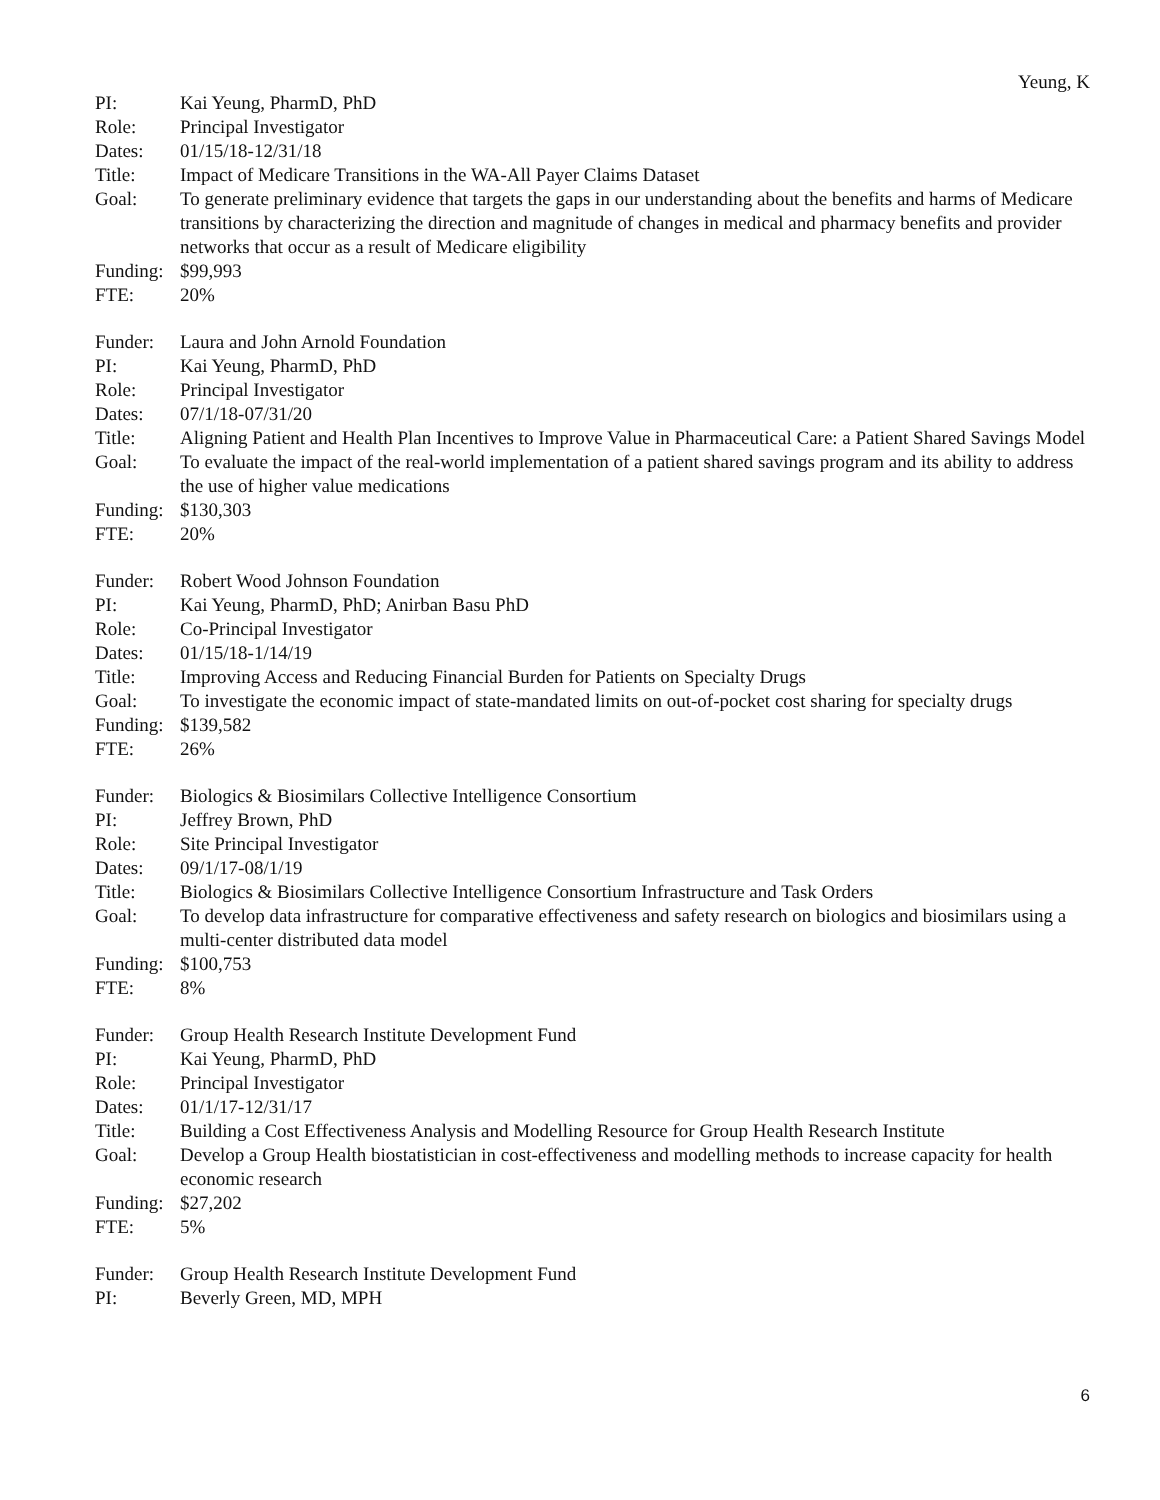Yeung, K
PI: Kai Yeung, PharmD, PhD
Role: Principal Investigator
Dates: 01/15/18-12/31/18
Title: Impact of Medicare Transitions in the WA-All Payer Claims Dataset
Goal: To generate preliminary evidence that targets the gaps in our understanding about the benefits and harms of Medicare transitions by characterizing the direction and magnitude of changes in medical and pharmacy benefits and provider networks that occur as a result of Medicare eligibility
Funding:
$99,993
FTE: 20%
Funder: Laura and John Arnold Foundation
PI: Kai Yeung, PharmD, PhD
Role: Principal Investigator
Dates: 07/1/18-07/31/20
Title: Aligning Patient and Health Plan Incentives to Improve Value in Pharmaceutical Care: a Patient Shared Savings Model
Goal: To evaluate the impact of the real-world implementation of a patient shared savings program and its ability to address the use of higher value medications
Funding:
$130,303
FTE: 20%
Funder: Robert Wood Johnson Foundation
PI: Kai Yeung, PharmD, PhD; Anirban Basu PhD
Role: Co-Principal Investigator
Dates: 01/15/18-1/14/19
Title: Improving Access and Reducing Financial Burden for Patients on Specialty Drugs
Goal: To investigate the economic impact of state-mandated limits on out-of-pocket cost sharing for specialty drugs
Funding:
$139,582
FTE: 26%
Funder: Biologics & Biosimilars Collective Intelligence Consortium
PI: Jeffrey Brown, PhD
Role: Site Principal Investigator
Dates: 09/1/17-08/1/19
Title: Biologics & Biosimilars Collective Intelligence Consortium Infrastructure and Task Orders
Goal: To develop data infrastructure for comparative effectiveness and safety research on biologics and biosimilars using a multi-center distributed data model
Funding:
$100,753
FTE: 8%
Funder: Group Health Research Institute Development Fund
PI: Kai Yeung, PharmD, PhD
Role: Principal Investigator
Dates: 01/1/17-12/31/17
Title: Building a Cost Effectiveness Analysis and Modelling Resource for Group Health Research Institute
Goal: Develop a Group Health biostatistician in cost-effectiveness and modelling methods to increase capacity for health economic research
Funding:
$27,202
FTE: 5%
Funder: Group Health Research Institute Development Fund
PI: Beverly Green, MD, MPH
6